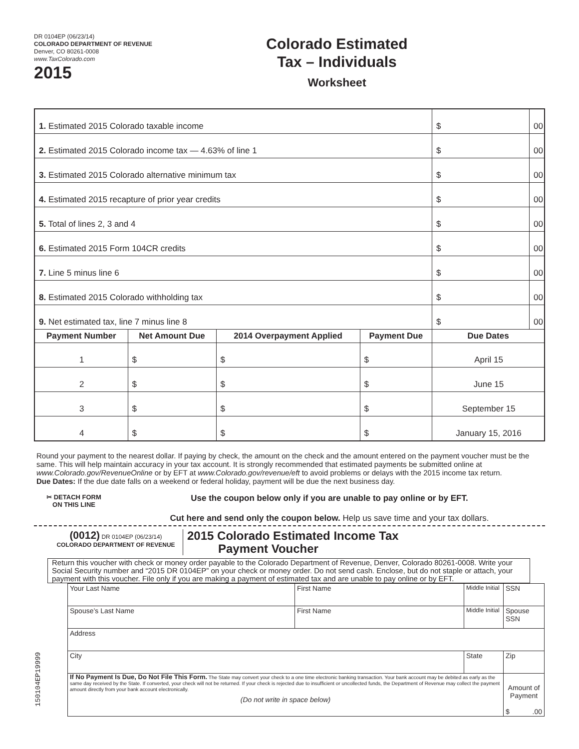DR 0104EP (06/23/14)
COLORADO DEPARTMENT OF REVENUE
Denver, CO 80261-0008
www.TaxColorado.com
2015
Colorado Estimated
Tax – Individuals
Worksheet
| 1. Estimated 2015 Colorado taxable income | | | | $ | 00 |
| 2. Estimated 2015 Colorado income tax — 4.63% of line 1 | | | | $ | 00 |
| 3. Estimated 2015 Colorado alternative minimum tax | | | | $ | 00 |
| 4. Estimated 2015 recapture of prior year credits | | | | $ | 00 |
| 5. Total of lines 2, 3 and 4 | | | | $ | 00 |
| 6. Estimated 2015 Form 104CR credits | | | | $ | 00 |
| 7. Line 5 minus line 6 | | | | $ | 00 |
| 8. Estimated 2015 Colorado withholding tax | | | | $ | 00 |
| 9. Net estimated tax, line 7 minus line 8 | | | | $ | 00 |
| Payment Number | Net Amount Due | 2014 Overpayment Applied | Payment Due | Due Dates | |
| 1 | $ | $ | $ | April 15 | |
| 2 | $ | $ | $ | June 15 | |
| 3 | $ | $ | $ | September 15 | |
| 4 | $ | $ | $ | January 15, 2016 | |
Round your payment to the nearest dollar. If paying by check, the amount on the check and the amount entered on the payment voucher must be the same. This will help maintain accuracy in your tax account. It is strongly recommended that estimated payments be submitted online at www.Colorado.gov/RevenueOnline or by EFT at www.Colorado.gov/revenue/eft to avoid problems or delays with the 2015 income tax return.
Due Dates: If the due date falls on a weekend or federal holiday, payment will be due the next business day.
✂ DETACH FORM
ON THIS LINE
Use the coupon below only if you are unable to pay online or by EFT.
Cut here and send only the coupon below. Help us save time and your tax dollars.
(0012) DR 0104EP (06/23/14)
COLORADO DEPARTMENT OF REVENUE
2015 Colorado Estimated Income Tax
Payment Voucher
Return this voucher with check or money order payable to the Colorado Department of Revenue, Denver, Colorado 80261-0008. Write your Social Security number and “2015 DR 0104EP” on your check or money order. Do not send cash. Enclose, but do not staple or attach, your payment with this voucher. File only if you are making a payment of estimated tax and are unable to pay online or by EFT.
150104EP19999
| Your Last Name | First Name | Middle Initial | SSN |
| Spouse’s Last Name | First Name | Middle Initial | Spouse SSN |
| Address | | | |
| City | | State | Zip |
| If No Payment Is Due, Do Not File This Form. The State may convert your check to a one time electronic banking transaction. Your bank account may be debited as early as the same day received by the State. If converted, your check will not be returned. If your check is rejected due to insufficient or uncollected funds, the Department of Revenue may collect the payment amount directly from your bank account electronically. (Do not write in space below) | | | Amount of Payment $ .00 |